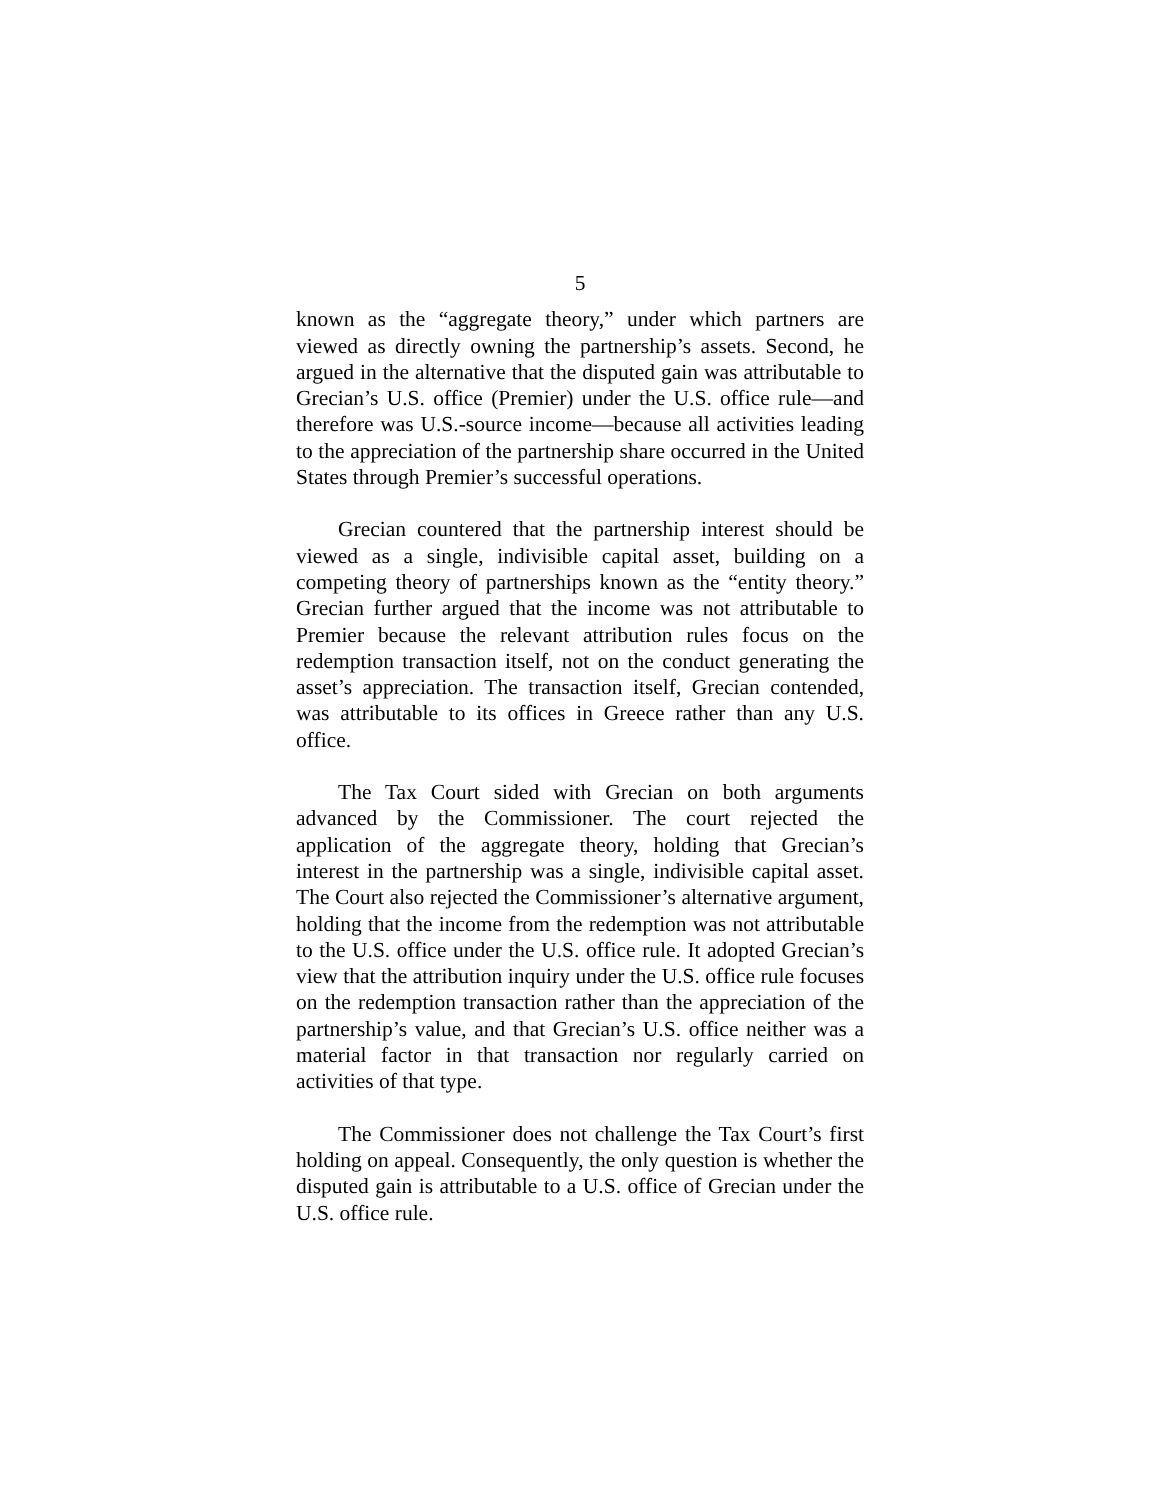5
known as the “aggregate theory,” under which partners are viewed as directly owning the partnership’s assets. Second, he argued in the alternative that the disputed gain was attributable to Grecian’s U.S. office (Premier) under the U.S. office rule—and therefore was U.S.-source income—because all activities leading to the appreciation of the partnership share occurred in the United States through Premier’s successful operations.
Grecian countered that the partnership interest should be viewed as a single, indivisible capital asset, building on a competing theory of partnerships known as the “entity theory.” Grecian further argued that the income was not attributable to Premier because the relevant attribution rules focus on the redemption transaction itself, not on the conduct generating the asset’s appreciation. The transaction itself, Grecian contended, was attributable to its offices in Greece rather than any U.S. office.
The Tax Court sided with Grecian on both arguments advanced by the Commissioner. The court rejected the application of the aggregate theory, holding that Grecian’s interest in the partnership was a single, indivisible capital asset. The Court also rejected the Commissioner’s alternative argument, holding that the income from the redemption was not attributable to the U.S. office under the U.S. office rule. It adopted Grecian’s view that the attribution inquiry under the U.S. office rule focuses on the redemption transaction rather than the appreciation of the partnership’s value, and that Grecian’s U.S. office neither was a material factor in that transaction nor regularly carried on activities of that type.
The Commissioner does not challenge the Tax Court’s first holding on appeal. Consequently, the only question is whether the disputed gain is attributable to a U.S. office of Grecian under the U.S. office rule.